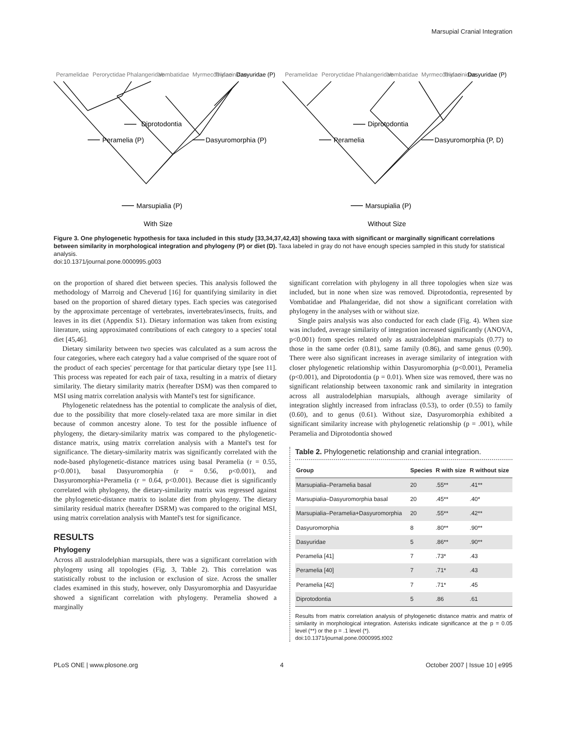Marsupial Cranial Integration
Diprotodontia
Peramelia (P)
Dasyuromorphia (P)
Marsupialia (P)
With Size
Diprotodontia
Peramelia
Dasyuromorphia (P, D)
Marsupialia (P)
Without Size
Peramelidae
Peroryctidae
Phalangeridae
Vombatidae
Myrmecobiidae
Thylacinidae
Peramelidae
Peroryctidae
Phalangeridae
Vombatidae
Myrmecobiidae
Thylacinidae
Dasyuridae (P)
Dasyuridae (P)
Figure 3. One phylogenetic hypothesis for taxa included in this study [33,34,37,42,43] showing taxa with significant or marginally significant correlations between similarity in morphological integration and phylogeny (P) or diet (D). Taxa labeled in gray do not have enough species sampled in this study for statistical analysis.
doi:10.1371/journal.pone.0000995.g003
on the proportion of shared diet between species. This analysis followed the methodology of Marroig and Cheverud [16] for quantifying similarity in diet based on the proportion of shared dietary types. Each species was categorised by the approximate percentage of vertebrates, invertebrates/insects, fruits, and leaves in its diet (Appendix S1). Dietary information was taken from existing literature, using approximated contributions of each category to a species' total diet [45,46].
Dietary similarity between two species was calculated as a sum across the four categories, where each category had a value comprised of the square root of the product of each species' percentage for that particular dietary type [see 11]. This process was repeated for each pair of taxa, resulting in a matrix of dietary similarity. The dietary similarity matrix (hereafter DSM) was then compared to MSI using matrix correlation analysis with Mantel's test for significance.
Phylogenetic relatedness has the potential to complicate the analysis of diet, due to the possibility that more closely-related taxa are more similar in diet because of common ancestry alone. To test for the possible influence of phylogeny, the dietary-similarity matrix was compared to the phylogenetic-distance matrix, using matrix correlation analysis with a Mantel's test for significance. The dietary-similarity matrix was significantly correlated with the node-based phylogenetic-distance matrices using basal Peramelia (r = 0.55, p<0.001), basal Dasyuromorphia (r = 0.56, p<0.001), and Dasyuromorphia+Peramelia (r = 0.64, p<0.001). Because diet is significantly correlated with phylogeny, the dietary-similarity matrix was regressed against the phylogenetic-distance matrix to isolate diet from phylogeny. The dietary similarity residual matrix (hereafter DSRM) was compared to the original MSI, using matrix correlation analysis with Mantel's test for significance.
RESULTS
Phylogeny
Across all australodelphian marsupials, there was a significant correlation with phylogeny using all topologies (Fig. 3, Table 2). This correlation was statistically robust to the inclusion or exclusion of size. Across the smaller clades examined in this study, however, only Dasyuromorphia and Dasyuridae showed a significant correlation with phylogeny. Peramelia showed a marginally
significant correlation with phylogeny in all three topologies when size was included, but in none when size was removed. Diprotodontia, represented by Vombatidae and Phalangeridae, did not show a significant correlation with phylogeny in the analyses with or without size.
Single pairs analysis was also conducted for each clade (Fig. 4). When size was included, average similarity of integration increased significantly (ANOVA, p<0.001) from species related only as australodelphian marsupials (0.77) to those in the same order (0.81), same family (0.86), and same genus (0.90). There were also significant increases in average similarity of integration with closer phylogenetic relationship within Dasyuromorphia (p<0.001), Peramelia (p<0.001), and Diprotodontia (p = 0.01). When size was removed, there was no significant relationship between taxonomic rank and similarity in integration across all australodelphian marsupials, although average similarity of integration slightly increased from infraclass (0.53), to order (0.55) to family (0.60), and to genus (0.61). Without size, Dasyuromorphia exhibited a significant similarity increase with phylogenetic relationship (p = .001), while Peramelia and Diprotodontia showed
Table 2. Phylogenetic relationship and cranial integration.
| Group | Species | R with size | R without size |
| --- | --- | --- | --- |
| Marsupialia–Peramelia basal | 20 | .55** | .41** |
| Marsupialia–Dasyuromorphia basal | 20 | .45** | .40* |
| Marsupialia–Peramelia+Dasyuromorphia | 20 | .55** | .42** |
| Dasyuromorphia | 8 | .80** | .90** |
| Dasyuridae | 5 | .86** | .90** |
| Peramelia [41] | 7 | .73* | .43 |
| Peramelia [40] | 7 | .71* | .43 |
| Peramelia [42] | 7 | .71* | .45 |
| Diprotodontia | 5 | .86 | .61 |
Results from matrix correlation analysis of phylogenetic distance matrix and matrix of similarity in morphological integration. Asterisks indicate significance at the p = 0.05 level (**) or the p = .1 level (*).
doi:10.1371/journal.pone.0000995.t002
PLoS ONE | www.plosone.org 4 October 2007 | Issue 10 | e995